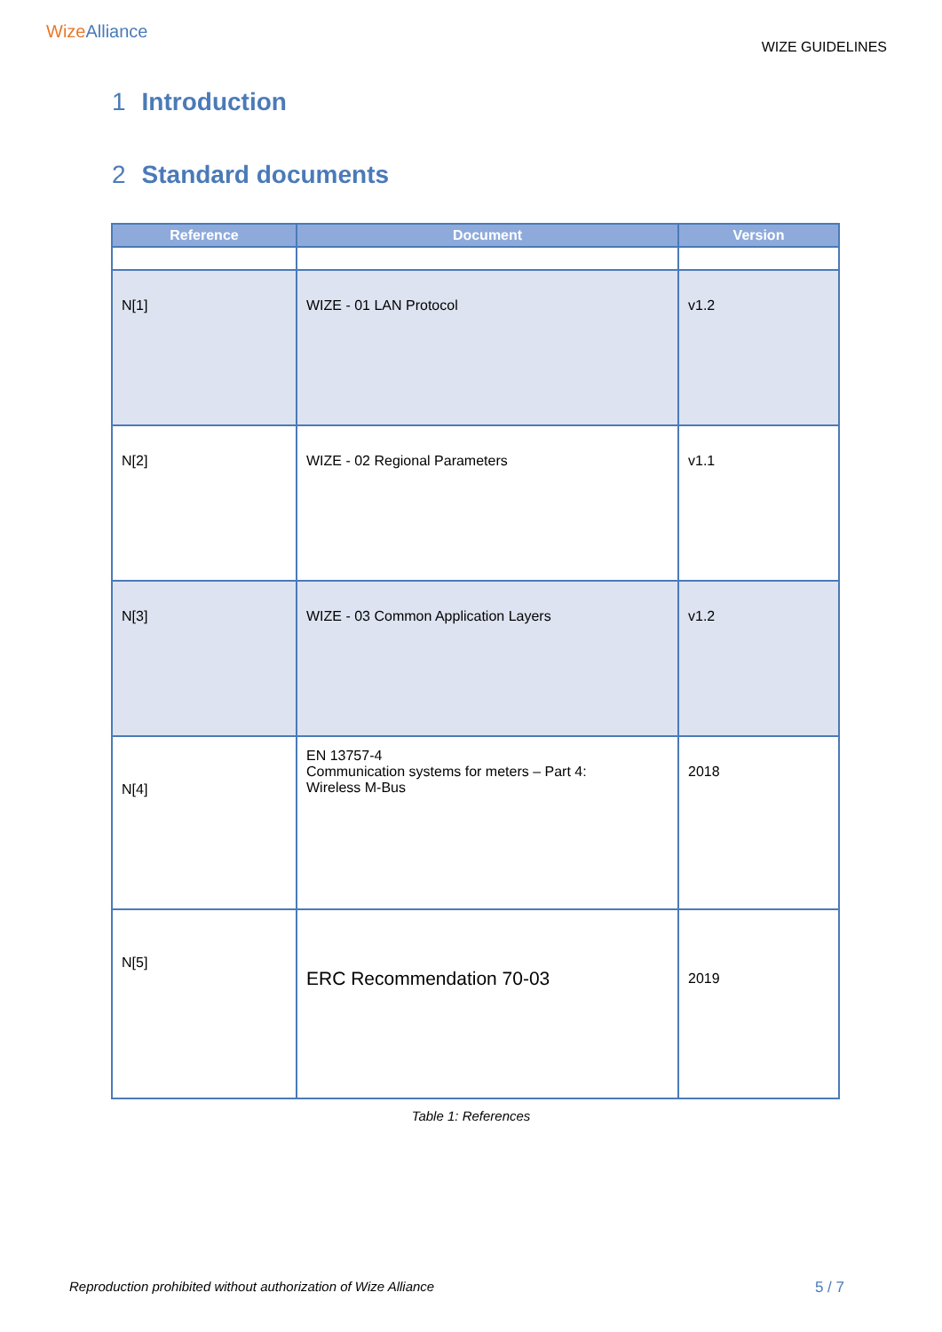WizeAlliance
WIZE GUIDELINES
1 Introduction
2 Standard documents
| Reference | Document | Version |
| --- | --- | --- |
| N[1] | WIZE - 01 LAN Protocol | v1.2 |
| N[2] | WIZE - 02 Regional Parameters | v1.1 |
| N[3] | WIZE - 03 Common Application Layers | v1.2 |
| N[4] | EN 13757-4 Communication systems for meters – Part 4: Wireless M-Bus | 2018 |
| N[5] | ERC Recommendation 70-03 | 2019 |
Table 1: References
Reproduction prohibited without authorization of Wize Alliance 5 / 7